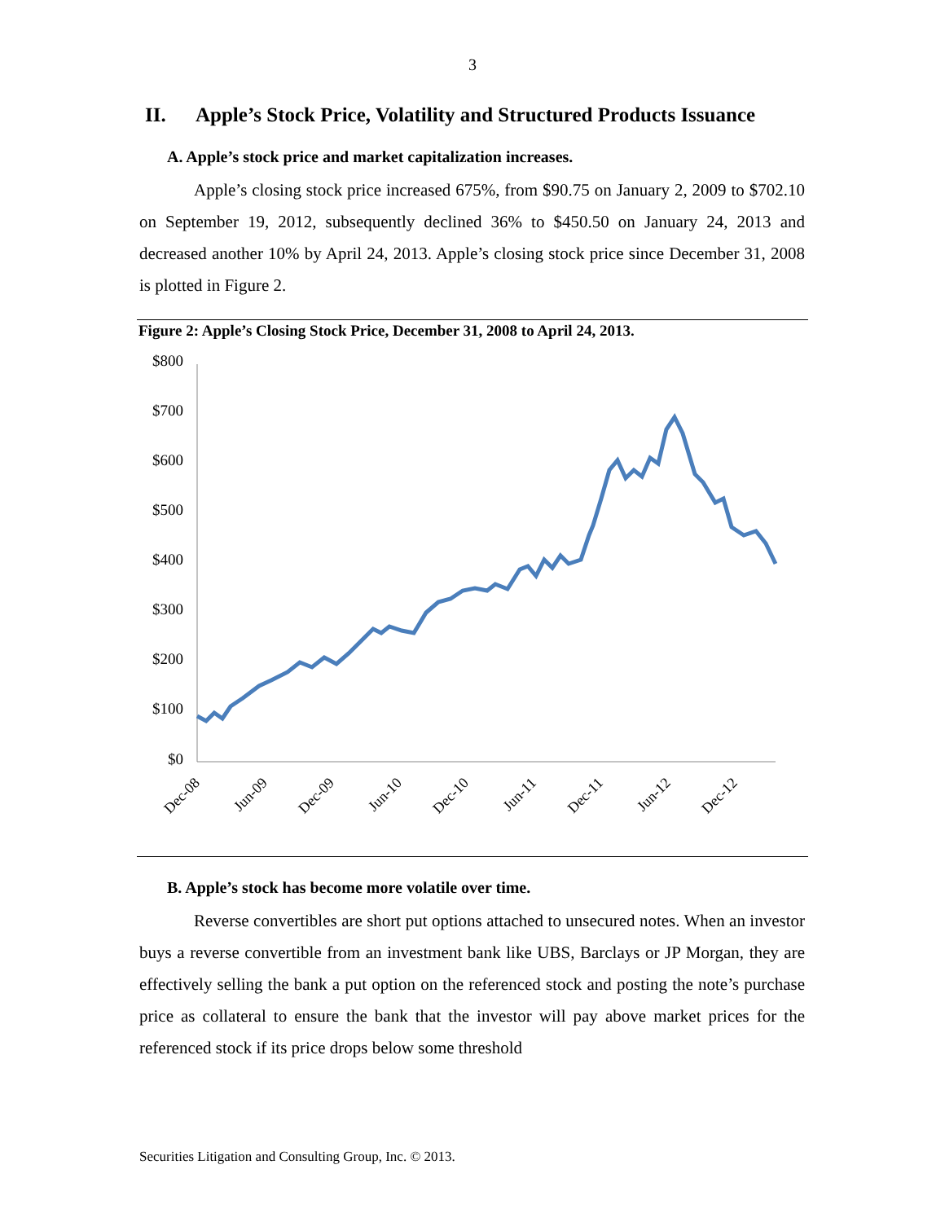3
II. Apple’s Stock Price, Volatility and Structured Products Issuance
A. Apple’s stock price and market capitalization increases.
Apple’s closing stock price increased 675%, from $90.75 on January 2, 2009 to $702.10 on September 19, 2012, subsequently declined 36% to $450.50 on January 24, 2013 and decreased another 10% by April 24, 2013. Apple’s closing stock price since December 31, 2008 is plotted in Figure 2.
Figure 2: Apple’s Closing Stock Price, December 31, 2008 to April 24, 2013.
$800
$700
$600
$500
$400
$300
$200
$100
$0
Dec-08
Jun-09
Dec-09
Jun-10
Dec-10
Jun-11
Dec-11
Jun-12
Dec-12
B. Apple’s stock has become more volatile over time.
Reverse convertibles are short put options attached to unsecured notes. When an investor buys a reverse convertible from an investment bank like UBS, Barclays or JP Morgan, they are effectively selling the bank a put option on the referenced stock and posting the note’s purchase price as collateral to ensure the bank that the investor will pay above market prices for the referenced stock if its price drops below some threshold
Securities Litigation and Consulting Group, Inc. © 2013.